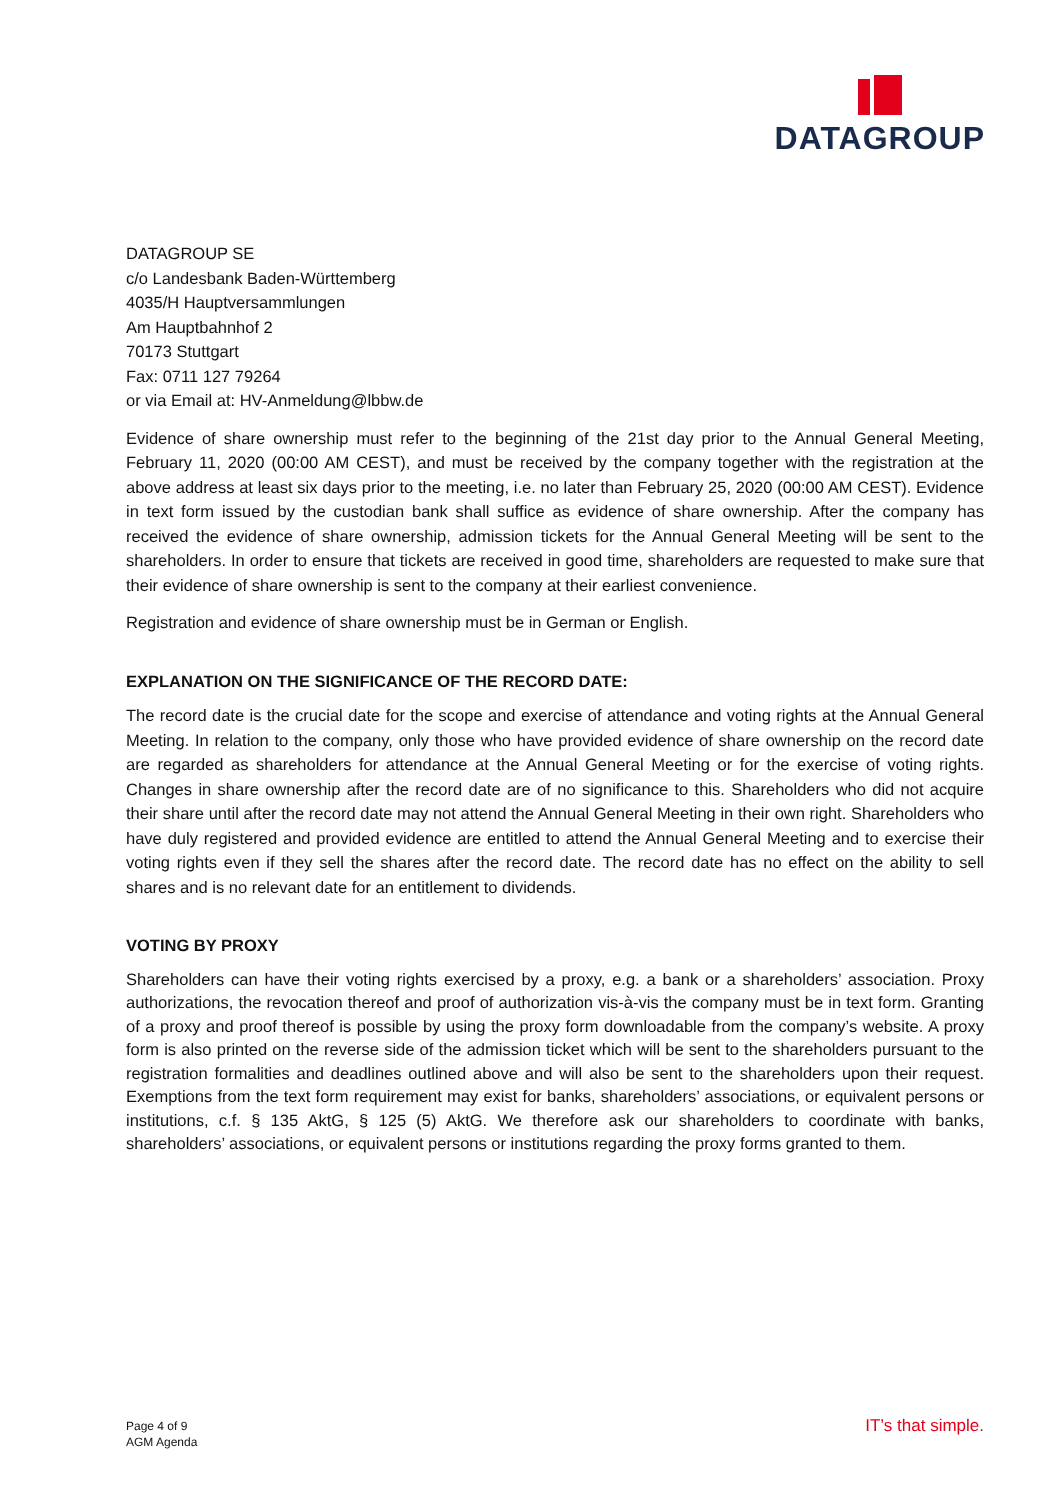DATAGROUP
DATAGROUP SE
c/o Landesbank Baden-Württemberg
4035/H Hauptversammlungen
Am Hauptbahnhof 2
70173 Stuttgart
Fax: 0711 127 79264
or via Email at: HV-Anmeldung@lbbw.de
Evidence of share ownership must refer to the beginning of the 21st day prior to the Annual General Meeting, February 11, 2020 (00:00 AM CEST), and must be received by the company together with the registration at the above address at least six days prior to the meeting, i.e. no later than February 25, 2020 (00:00 AM CEST). Evidence in text form issued by the custodian bank shall suffice as evidence of share ownership. After the company has received the evidence of share ownership, admission tickets for the Annual General Meeting will be sent to the shareholders. In order to ensure that tickets are received in good time, shareholders are requested to make sure that their evidence of share ownership is sent to the company at their earliest convenience.
Registration and evidence of share ownership must be in German or English.
EXPLANATION ON THE SIGNIFICANCE OF THE RECORD DATE:
The record date is the crucial date for the scope and exercise of attendance and voting rights at the Annual General Meeting. In relation to the company, only those who have provided evidence of share ownership on the record date are regarded as shareholders for attendance at the Annual General Meeting or for the exercise of voting rights. Changes in share ownership after the record date are of no significance to this. Shareholders who did not acquire their share until after the record date may not attend the Annual General Meeting in their own right. Shareholders who have duly registered and provided evidence are entitled to attend the Annual General Meeting and to exercise their voting rights even if they sell the shares after the record date. The record date has no effect on the ability to sell shares and is no relevant date for an entitlement to dividends.
VOTING BY PROXY
Shareholders can have their voting rights exercised by a proxy, e.g. a bank or a shareholders’ association. Proxy authorizations, the revocation thereof and proof of authorization vis-à-vis the company must be in text form. Granting of a proxy and proof thereof is possible by using the proxy form downloadable from the company’s website. A proxy form is also printed on the reverse side of the admission ticket which will be sent to the shareholders pursuant to the registration formalities and deadlines outlined above and will also be sent to the shareholders upon their request. Exemptions from the text form requirement may exist for banks, shareholders’ associations, or equivalent persons or institutions, c.f. § 135 AktG, § 125 (5) AktG. We therefore ask our shareholders to coordinate with banks, shareholders’ associations, or equivalent persons or institutions regarding the proxy forms granted to them.
Page 4 of 9
AGM Agenda
IT’s that simple.